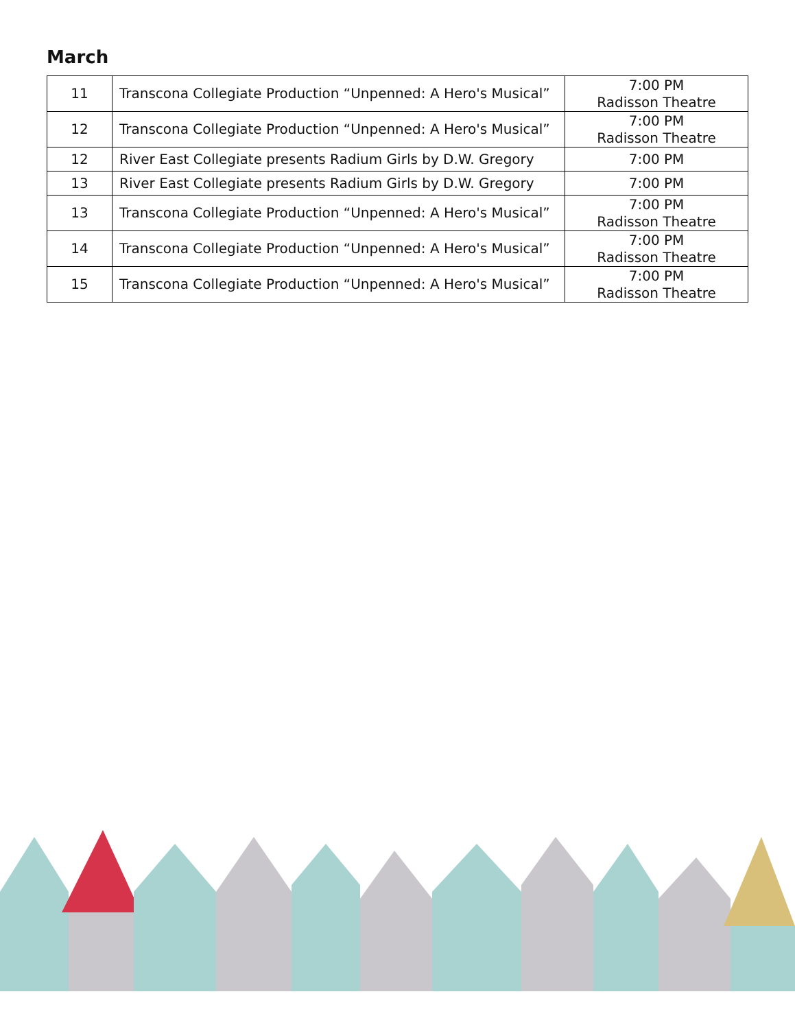March
| 11 | Transcona Collegiate Production “Unpenned: A Hero's Musical” | 7:00 PM Radisson Theatre |
| 12 | Transcona Collegiate Production “Unpenned: A Hero's Musical” | 7:00 PM Radisson Theatre |
| 12 | River East Collegiate presents Radium Girls by D.W. Gregory | 7:00 PM |
| 13 | River East Collegiate presents Radium Girls by D.W. Gregory | 7:00 PM |
| 13 | Transcona Collegiate Production “Unpenned: A Hero's Musical” | 7:00 PM Radisson Theatre |
| 14 | Transcona Collegiate Production “Unpenned: A Hero's Musical” | 7:00 PM Radisson Theatre |
| 15 | Transcona Collegiate Production “Unpenned: A Hero's Musical” | 7:00 PM Radisson Theatre |